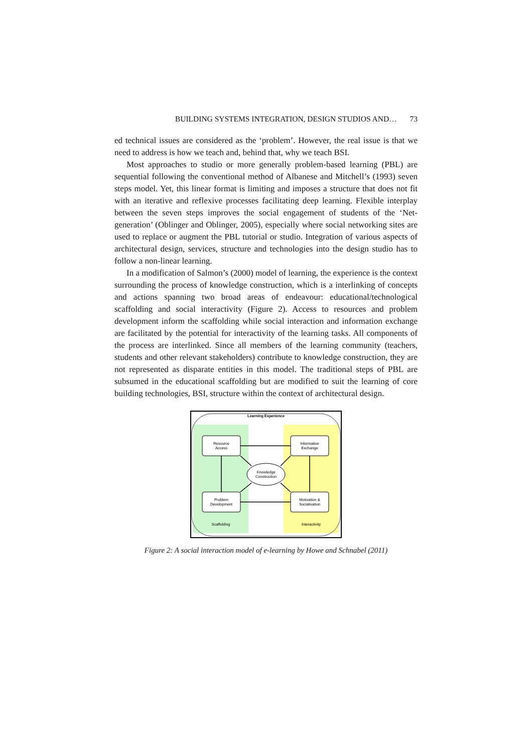BUILDING SYSTEMS INTEGRATION, DESIGN STUDIOS AND… 73
ed technical issues are considered as the ‘problem’. However, the real issue is that we need to address is how we teach and, behind that, why we teach BSI.
Most approaches to studio or more generally problem-based learning (PBL) are sequential following the conventional method of Albanese and Mitchell’s (1993) seven steps model. Yet, this linear format is limiting and imposes a structure that does not fit with an iterative and reflexive processes facilitating deep learning. Flexible interplay between the seven steps improves the social engagement of students of the ‘Net-generation’ (Oblinger and Oblinger, 2005), especially where social networking sites are used to replace or augment the PBL tutorial or studio. Integration of various aspects of architectural design, services, structure and technologies into the design studio has to follow a non-linear learning.
In a modification of Salmon’s (2000) model of learning, the experience is the context surrounding the process of knowledge construction, which is a interlinking of concepts and actions spanning two broad areas of endeavour: educational/technological scaffolding and social interactivity (Figure 2). Access to resources and problem development inform the scaffolding while social interaction and information exchange are facilitated by the potential for interactivity of the learning tasks. All components of the process are interlinked. Since all members of the learning community (teachers, students and other relevant stakeholders) contribute to knowledge construction, they are not represented as disparate entities in this model. The traditional steps of PBL are subsumed in the educational scaffolding but are modified to suit the learning of core building technologies, BSI, structure within the context of architectural design.
Learning Experience
Resource
Access
Information
Exchange
Problem
Development
Motivation &
Socialisation
Knowledge
Construction
Scaffolding
Interactivity
Figure 2: A social interaction model of e-learning by Howe and Schnabel (2011)